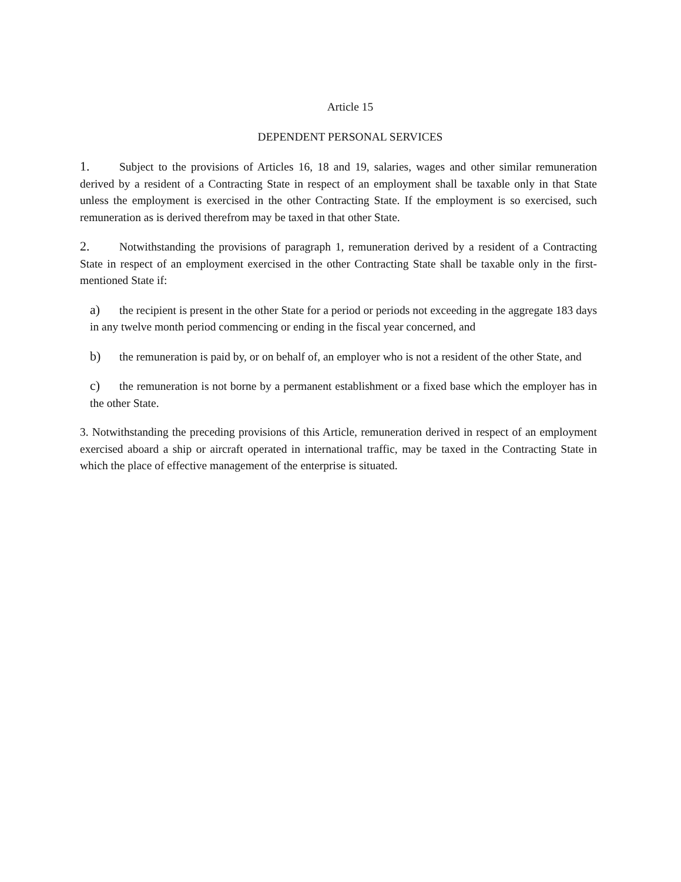Article 15
DEPENDENT PERSONAL SERVICES
1. Subject to the provisions of Articles 16, 18 and 19, salaries, wages and other similar remuneration derived by a resident of a Contracting State in respect of an employment shall be taxable only in that State unless the employment is exercised in the other Contracting State. If the employment is so exercised, such remuneration as is derived therefrom may be taxed in that other State.
2. Notwithstanding the provisions of paragraph 1, remuneration derived by a resident of a Contracting State in respect of an employment exercised in the other Contracting State shall be taxable only in the first-mentioned State if:
a) the recipient is present in the other State for a period or periods not exceeding in the aggregate 183 days in any twelve month period commencing or ending in the fiscal year concerned, and
b) the remuneration is paid by, or on behalf of, an employer who is not a resident of the other State, and
c) the remuneration is not borne by a permanent establishment or a fixed base which the employer has in the other State.
3. Notwithstanding the preceding provisions of this Article, remuneration derived in respect of an employment exercised aboard a ship or aircraft operated in international traffic, may be taxed in the Contracting State in which the place of effective management of the enterprise is situated.